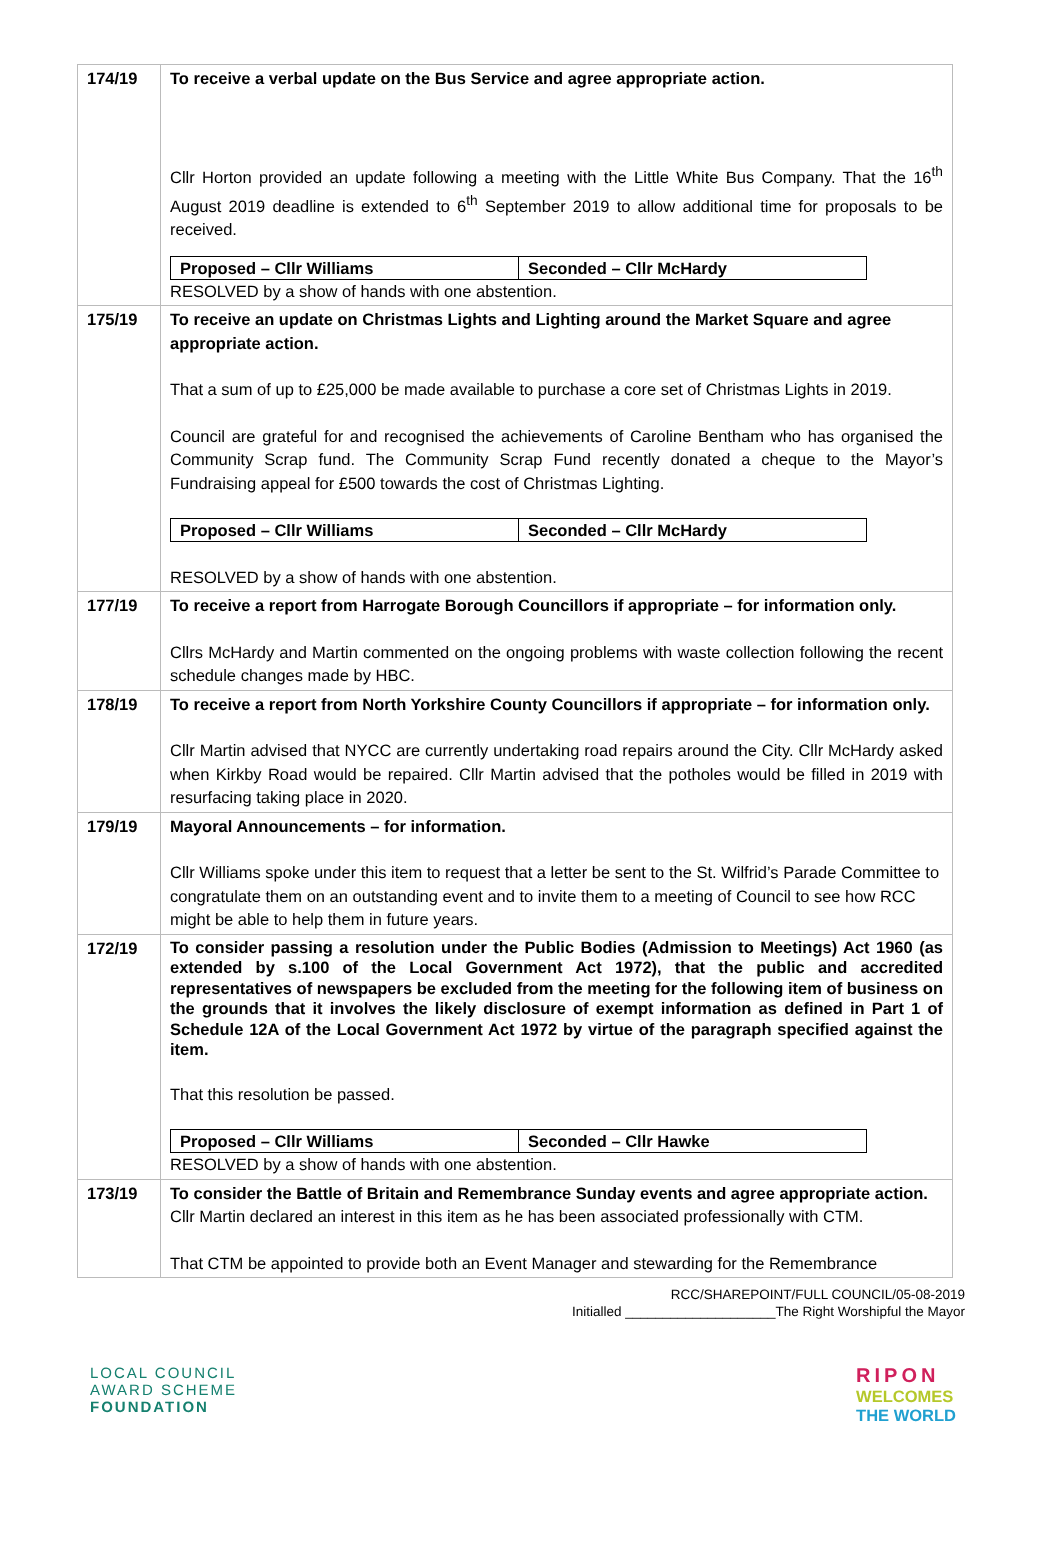| 174/19 | To receive a verbal update on the Bus Service and agree appropriate action. Cllr Horton provided an update following a meeting with the Little White Bus Company. That the 16<sup>th</sup> August 2019 deadline is extended to 6<sup>th</sup> September 2019 to allow additional time for proposals to be received. / Proposed – Cllr Williams / Seconded – Cllr McHardy / RESOLVED by a show of hands with one abstention. |
| 175/19 | To receive an update on Christmas Lights and Lighting around the Market Square and agree appropriate action. That a sum of up to £25,000 be made available to purchase a core set of Christmas Lights in 2019. Council are grateful for and recognised the achievements of Caroline Bentham who has organised the Community Scrap fund. The Community Scrap Fund recently donated a cheque to the Mayor’s Fundraising appeal for £500 towards the cost of Christmas Lighting. / Proposed – Cllr Williams / Seconded – Cllr McHardy / RESOLVED by a show of hands with one abstention. |
| 177/19 | To receive a report from Harrogate Borough Councillors if appropriate – for information only. Cllrs McHardy and Martin commented on the ongoing problems with waste collection following the recent schedule changes made by HBC. |
| 178/19 | To receive a report from North Yorkshire County Councillors if appropriate – for information only. Cllr Martin advised that NYCC are currently undertaking road repairs around the City. Cllr McHardy asked when Kirkby Road would be repaired. Cllr Martin advised that the potholes would be filled in 2019 with resurfacing taking place in 2020. |
| 179/19 | Mayoral Announcements – for information. Cllr Williams spoke under this item to request that a letter be sent to the St. Wilfrid’s Parade Committee to congratulate them on an outstanding event and to invite them to a meeting of Council to see how RCC might be able to help them in future years. |
| 172/19 | To consider passing a resolution under the Public Bodies (Admission to Meetings) Act 1960 (as extended by s.100 of the Local Government Act 1972), that the public and accredited representatives of newspapers be excluded from the meeting for the following item of business on the grounds that it involves the likely disclosure of exempt information as defined in Part 1 of Schedule 12A of the Local Government Act 1972 by virtue of the paragraph specified against the item. That this resolution be passed. / Proposed – Cllr Williams / Seconded – Cllr Hawke / RESOLVED by a show of hands with one abstention. |
| 173/19 | To consider the Battle of Britain and Remembrance Sunday events and agree appropriate action. Cllr Martin declared an interest in this item as he has been associated professionally with CTM. That CTM be appointed to provide both an Event Manager and stewarding for the Remembrance |
RCC/SHAREPOINT/FULL COUNCIL/05-08-2019
Initialled ____________________The Right Worshipful the Mayor
LOCAL COUNCIL
AWARD SCHEME
FOUNDATION
RIPON
WELCOMES
THE WORLD